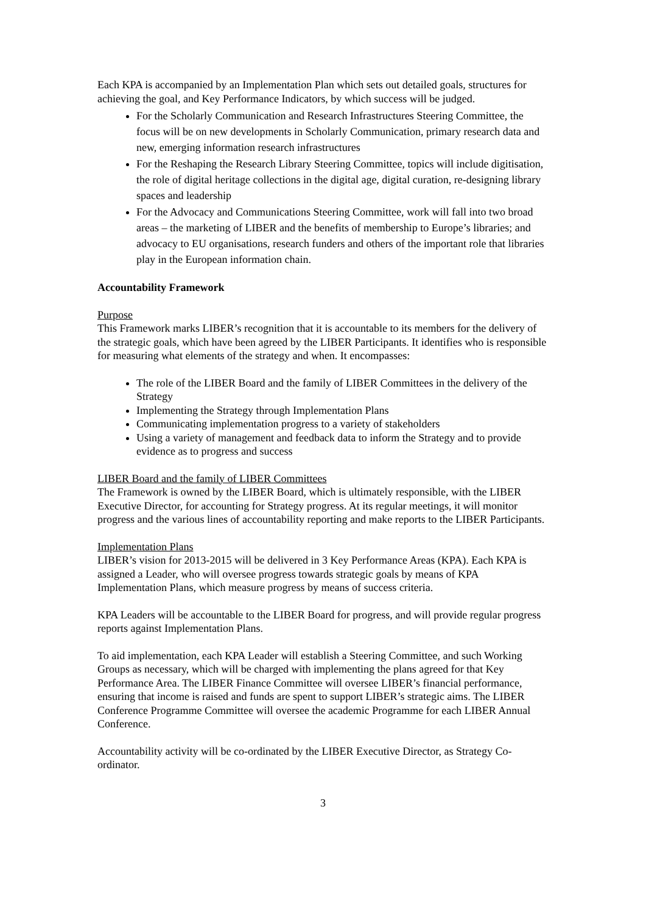Each KPA is accompanied by an Implementation Plan which sets out detailed goals, structures for achieving the goal, and Key Performance Indicators, by which success will be judged.
For the Scholarly Communication and Research Infrastructures Steering Committee, the focus will be on new developments in Scholarly Communication, primary research data and new, emerging information research infrastructures
For the Reshaping the Research Library Steering Committee, topics will include digitisation, the role of digital heritage collections in the digital age, digital curation, re-designing library spaces and leadership
For the Advocacy and Communications Steering Committee, work will fall into two broad areas – the marketing of LIBER and the benefits of membership to Europe’s libraries; and advocacy to EU organisations, research funders and others of the important role that libraries play in the European information chain.
Accountability Framework
Purpose
This Framework marks LIBER’s recognition that it is accountable to its members for the delivery of the strategic goals, which have been agreed by the LIBER Participants. It identifies who is responsible for measuring what elements of the strategy and when. It encompasses:
The role of the LIBER Board and the family of LIBER Committees in the delivery of the Strategy
Implementing the Strategy through Implementation Plans
Communicating implementation progress to a variety of stakeholders
Using a variety of management and feedback data to inform the Strategy and to provide evidence as to progress and success
LIBER Board and the family of LIBER Committees
The Framework is owned by the LIBER Board, which is ultimately responsible, with the LIBER Executive Director, for accounting for Strategy progress. At its regular meetings, it will monitor progress and the various lines of accountability reporting and make reports to the LIBER Participants.
Implementation Plans
LIBER’s vision for 2013-2015 will be delivered in 3 Key Performance Areas (KPA). Each KPA is assigned a Leader, who will oversee progress towards strategic goals by means of KPA Implementation Plans, which measure progress by means of success criteria.
KPA Leaders will be accountable to the LIBER Board for progress, and will provide regular progress reports against Implementation Plans.
To aid implementation, each KPA Leader will establish a Steering Committee, and such Working Groups as necessary, which will be charged with implementing the plans agreed for that Key Performance Area. The LIBER Finance Committee will oversee LIBER’s financial performance, ensuring that income is raised and funds are spent to support LIBER’s strategic aims. The LIBER Conference Programme Committee will oversee the academic Programme for each LIBER Annual Conference.
Accountability activity will be co-ordinated by the LIBER Executive Director, as Strategy Co-ordinator.
3